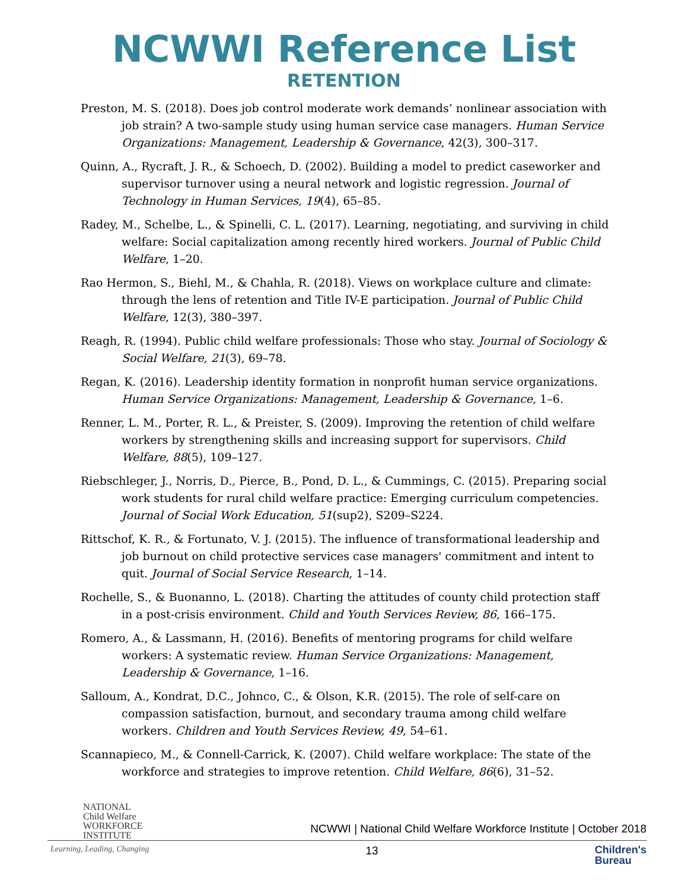NCWWI Reference List
RETENTION
Preston, M. S. (2018). Does job control moderate work demands’ nonlinear association with job strain? A two-sample study using human service case managers. Human Service Organizations: Management, Leadership & Governance, 42(3), 300–317.
Quinn, A., Rycraft, J. R., & Schoech, D. (2002). Building a model to predict caseworker and supervisor turnover using a neural network and logistic regression. Journal of Technology in Human Services, 19(4), 65–85.
Radey, M., Schelbe, L., & Spinelli, C. L. (2017). Learning, negotiating, and surviving in child welfare: Social capitalization among recently hired workers. Journal of Public Child Welfare, 1–20.
Rao Hermon, S., Biehl, M., & Chahla, R. (2018). Views on workplace culture and climate: through the lens of retention and Title IV-E participation. Journal of Public Child Welfare, 12(3), 380–397.
Reagh, R. (1994). Public child welfare professionals: Those who stay. Journal of Sociology & Social Welfare, 21(3), 69–78.
Regan, K. (2016). Leadership identity formation in nonprofit human service organizations. Human Service Organizations: Management, Leadership & Governance, 1–6.
Renner, L. M., Porter, R. L., & Preister, S. (2009). Improving the retention of child welfare workers by strengthening skills and increasing support for supervisors. Child Welfare, 88(5), 109–127.
Riebschleger, J., Norris, D., Pierce, B., Pond, D. L., & Cummings, C. (2015). Preparing social work students for rural child welfare practice: Emerging curriculum competencies. Journal of Social Work Education, 51(sup2), S209–S224.
Rittschof, K. R., & Fortunato, V. J. (2015). The influence of transformational leadership and job burnout on child protective services case managers' commitment and intent to quit. Journal of Social Service Research, 1–14.
Rochelle, S., & Buonanno, L. (2018). Charting the attitudes of county child protection staff in a post-crisis environment. Child and Youth Services Review, 86, 166–175.
Romero, A., & Lassmann, H. (2016). Benefits of mentoring programs for child welfare workers: A systematic review. Human Service Organizations: Management, Leadership & Governance, 1–16.
Salloum, A., Kondrat, D.C., Johnco, C., & Olson, K.R. (2015). The role of self-care on compassion satisfaction, burnout, and secondary trauma among child welfare workers. Children and Youth Services Review, 49, 54–61.
Scannapieco, M., & Connell-Carrick, K. (2007). Child welfare workplace: The state of the workforce and strategies to improve retention. Child Welfare, 86(6), 31–52.
NATIONAL
Child Welfare
WORKFORCE
INSTITUTE
NCWWI | National Child Welfare Workforce Institute | October 2018
Learning, Leading, Changing 13 Children's
Bureau